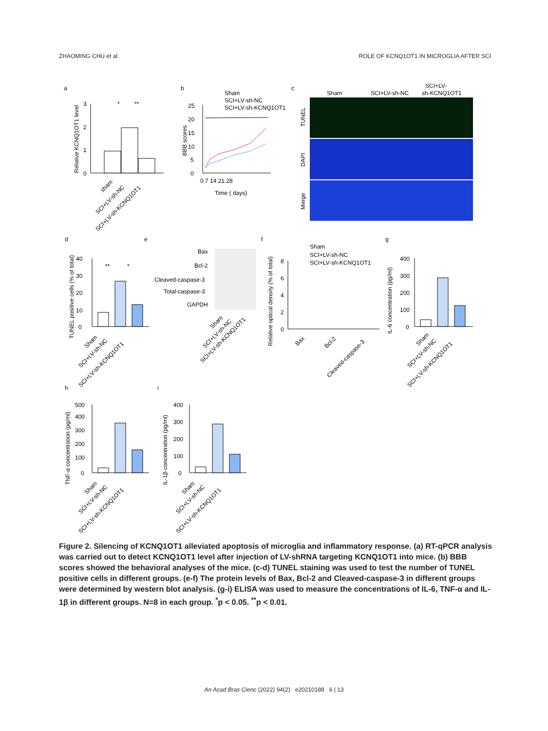ZHAOMING CHU et al. ROLE OF KCNQ1OT1 IN MICROGLIA AFTER SCI
a
0
1
2
3
Relative KCNQ1OT1 level
*
**
sham
SCI+LV-sh-NC
SCI+LV-sh-KCNQ1OT1
b
Sham
SCI+LV-sh-NC
SCI+LV-sh-KCNQ1OT1
0
5
10
15
20
25
0 7 14 21 28
Time ( days)
BBB scores
c
Sham
SCI+LV-sh-NC
SCI+LV-
sh-KCNQ1OT1
TUNEL
DAPI
Merge
d
e
f
g
TUNEL positive cells (% of total)
0
10
20
30
40
**
*
Bax
Bcl-2
Cleaved-caspase-3
Total-caspase-3
GAPDH
Sham
SCI+LV-sh-NC
SCI+LV-sh-KCNQ1OT1
Sham
SCI+LV-sh-NC
SCI+LV-sh-KCNQ1OT1
Relative optical density (% of total)
0
2
4
6
8
Bax
Bcl-2
Cleaved-caspase-3
IL-6 concentration (pg/ml)
0
100
200
300
400
Sham
SCI+LV-sh-NC
SCI+LV-sh-KCNQ1OT1
Sham
SCI+LV-sh-NC
SCI+LV-sh-KCNQ1OT1
h
i
TNF-α concentration (pg/ml)
0
100
200
300
400
500
Sham
SCI+LV-sh-NC
SCI+LV-sh-KCNQ1OT1
IL-1β concentration (pg/ml)
0
100
200
300
400
Sham
SCI+LV-sh-NC
SCI+LV-sh-KCNQ1OT1
Figure 2. Silencing of KCNQ1OT1 alleviated apoptosis of microglia and inflammatory response. (a) RT-qPCR analysis was carried out to detect KCNQ1OT1 level after injection of LV-shRNA targeting KCNQ1OT1 into mice. (b) BBB scores showed the behavioral analyses of the mice. (c-d) TUNEL staining was used to test the number of TUNEL positive cells in different groups. (e-f) The protein levels of Bax, Bcl-2 and Cleaved-caspase-3 in different groups were determined by western blot analysis. (g-i) ELISA was used to measure the concentrations of IL-6, TNF-α and IL-1β in different groups. N=8 in each group. <sup>*</sup>p < 0.05. <sup>**</sup>p < 0.01.
An Acad Bras Cienc (2022) 94(2) e20210188 6 | 13